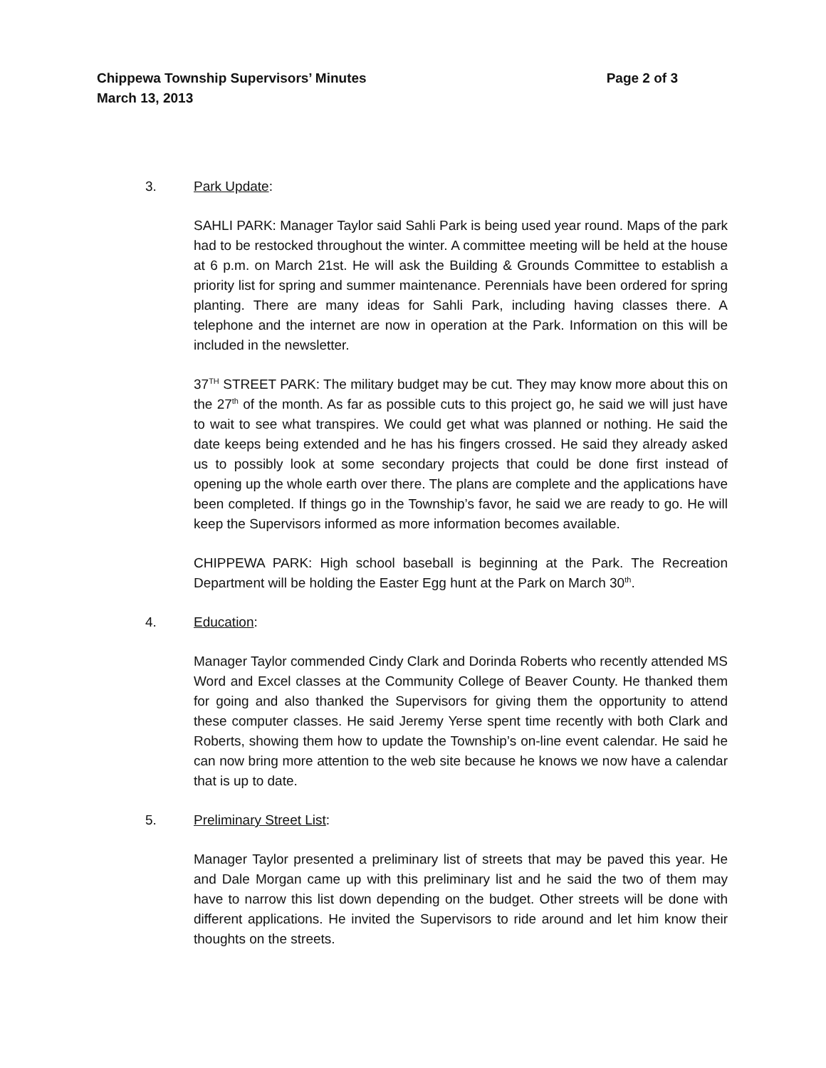Chippewa Township Supervisors’ Minutes Page 2 of 3
March 13, 2013
3. Park Update:
SAHLI PARK: Manager Taylor said Sahli Park is being used year round. Maps of the park had to be restocked throughout the winter. A committee meeting will be held at the house at 6 p.m. on March 21st. He will ask the Building & Grounds Committee to establish a priority list for spring and summer maintenance. Perennials have been ordered for spring planting. There are many ideas for Sahli Park, including having classes there. A telephone and the internet are now in operation at the Park. Information on this will be included in the newsletter.
37<sup>TH</sup> STREET PARK: The military budget may be cut. They may know more about this on the 27<sup>th</sup> of the month. As far as possible cuts to this project go, he said we will just have to wait to see what transpires. We could get what was planned or nothing. He said the date keeps being extended and he has his fingers crossed. He said they already asked us to possibly look at some secondary projects that could be done first instead of opening up the whole earth over there. The plans are complete and the applications have been completed. If things go in the Township’s favor, he said we are ready to go. He will keep the Supervisors informed as more information becomes available.
CHIPPEWA PARK: High school baseball is beginning at the Park. The Recreation Department will be holding the Easter Egg hunt at the Park on March 30<sup>th</sup>.
4. Education:
Manager Taylor commended Cindy Clark and Dorinda Roberts who recently attended MS Word and Excel classes at the Community College of Beaver County. He thanked them for going and also thanked the Supervisors for giving them the opportunity to attend these computer classes. He said Jeremy Yerse spent time recently with both Clark and Roberts, showing them how to update the Township’s on-line event calendar. He said he can now bring more attention to the web site because he knows we now have a calendar that is up to date.
5. Preliminary Street List:
Manager Taylor presented a preliminary list of streets that may be paved this year. He and Dale Morgan came up with this preliminary list and he said the two of them may have to narrow this list down depending on the budget. Other streets will be done with different applications. He invited the Supervisors to ride around and let him know their thoughts on the streets.